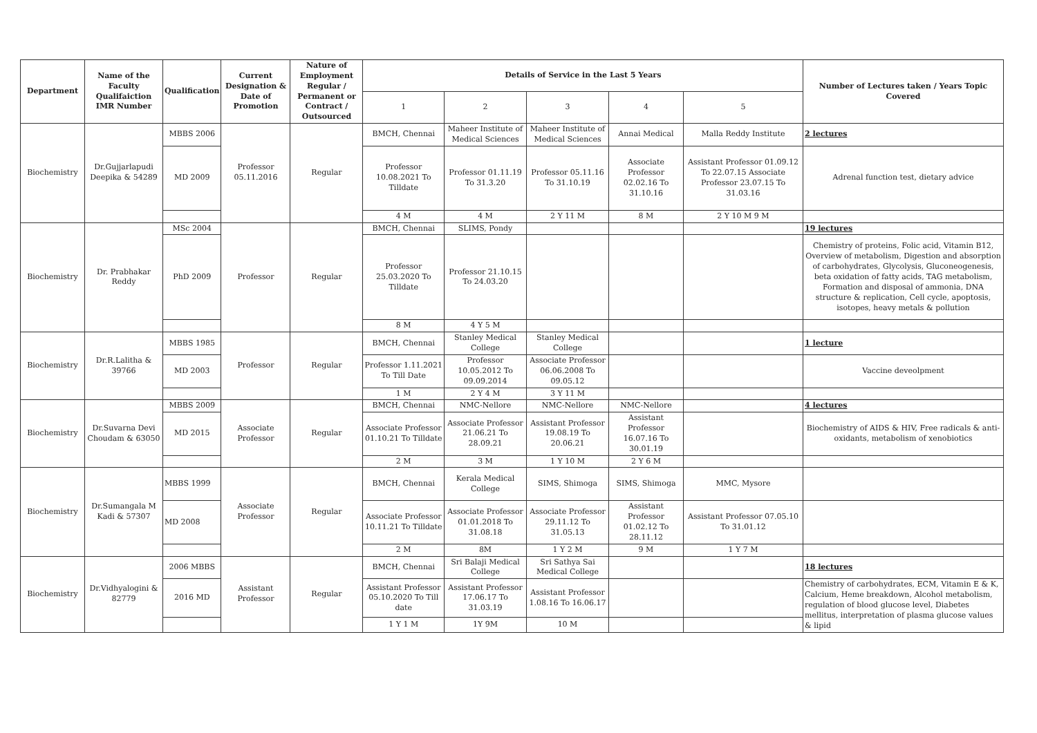| Department | Name of the Faculty Qualifaiction IMR Number | Qualification | Current Designation & Date of Promotion | Nature of Employment Regular / Permanent or Contract / Outsourced | Details of Service in the Last 5 Years | | | | | Number of Lectures taken / Years Topic Covered |
| --- | --- | --- | --- | --- | --- | --- | --- | --- | --- | --- |
| | | | | | 1 | 2 | 3 | 4 | 5 | |
| Biochemistry | Dr.Gujjarlapudi Deepika & 54289 | MBBS 2006 | Professor 05.11.2016 | Regular | BMCH, Chennai | Maheer Institute of Medical Sciences | Maheer Institute of Medical Sciences | Annai Medical | Malla Reddy Institute | 2 lectures |
| | | MD 2009 | | | Professor 10.08.2021 To Tilldate | Professor 01.11.19 To 31.3.20 | Professor 05.11.16 To 31.10.19 | Associate Professor 02.02.16 To 31.10.16 | Assistant Professor 01.09.12 To 22.07.15 Associate Professor 23.07.15 To 31.03.16 | Adrenal function test, dietary advice |
| | | | | | 4 M | 4 M | 2 Y 11 M | 8 M | 2 Y 10 M 9 M | |
| Biochemistry | Dr. Prabhakar Reddy | MSc 2004 | Professor | Regular | BMCH, Chennai | SLIMS, Pondy | | | | 19 lectures |
| | | PhD 2009 | | | Professor 25.03.2020 To Tilldate | Professor 21.10.15 To 24.03.20 | | | | Chemistry of proteins, Folic acid, Vitamin B12, Overview of metabolism, Digestion and absorption of carbohydrates, Glycolysis, Gluconeogenesis, beta oxidation of fatty acids, TAG metabolism, Formation and disposal of ammonia, DNA structure & replication, Cell cycle, apoptosis, isotopes, heavy metals & pollution |
| | | | | | 8 M | 4 Y 5 M | | | | |
| Biochemistry | Dr.R.Lalitha & 39766 | MBBS 1985 | Professor | Regular | BMCH, Chennai | Stanley Medical College | Stanley Medical College | | | 1 lecture |
| | | MD 2003 | | | Professor 1.11.2021 To Till Date | Professor 10.05.2012 To 09.09.2014 | Associate Professor 06.06.2008 To 09.05.12 | | | Vaccine deveolpment |
| | | | | | 1 M | 2 Y 4 M | 3 Y 11 M | | | |
| Biochemistry | Dr.Suvarna Devi Choudam & 63050 | MBBS 2009 | Associate Professor | Regular | BMCH, Chennai | NMC-Nellore | NMC-Nellore | NMC-Nellore | | 4 lectures |
| | | MD 2015 | | | Associate Professor 01.10.21 To Tilldate | Associate Professor 21.06.21 To 28.09.21 | Assistant Professor 19.08.19 To 20.06.21 | Assistant Professor 16.07.16 To 30.01.19 | | Biochemistry of AIDS & HIV, Free radicals & anti-oxidants, metabolism of xenobiotics |
| | | | | | 2 M | 3 M | 1 Y 10 M | 2 Y 6 M | | |
| Biochemistry | Dr.Sumangala M Kadi & 57307 | MBBS 1999 | Associate Professor | Regular | BMCH, Chennai | Kerala Medical College | SIMS, Shimoga | SIMS, Shimoga | MMC, Mysore | |
| | | MD 2008 | | | Associate Professor 10.11.21 To Tilldate | Associate Professor 01.01.2018 To 31.08.18 | Associate Professor 29.11.12 To 31.05.13 | Assistant Professor 01.02.12 To 28.11.12 | Assistant Professor 07.05.10 To 31.01.12 | |
| | | | | | 2 M | 8M | 1 Y 2 M | 9 M | 1 Y 7 M | |
| Biochemistry | Dr.Vidhyalogini & 82779 | 2006 MBBS | Assistant Professor | Regular | BMCH, Chennai | Sri Balaji Medical College | Sri Sathya Sai Medical College | | | 18 lectures |
| | | 2016 MD | | | Assistant Professor 05.10.2020 To Till date | Assistant Professor 17.06.17 To 31.03.19 | Assistant Professor 1.08.16 To 16.06.17 | | | Chemistry of carbohydrates, ECM, Vitamin E & K, Calcium, Heme breakdown, Alcohol metabolism, regulation of blood glucose level, Diabetes mellitus, interpretation of plasma glucose values & lipid |
| | | | | | 1 Y 1 M | 1Y 9M | 10 M | | | |